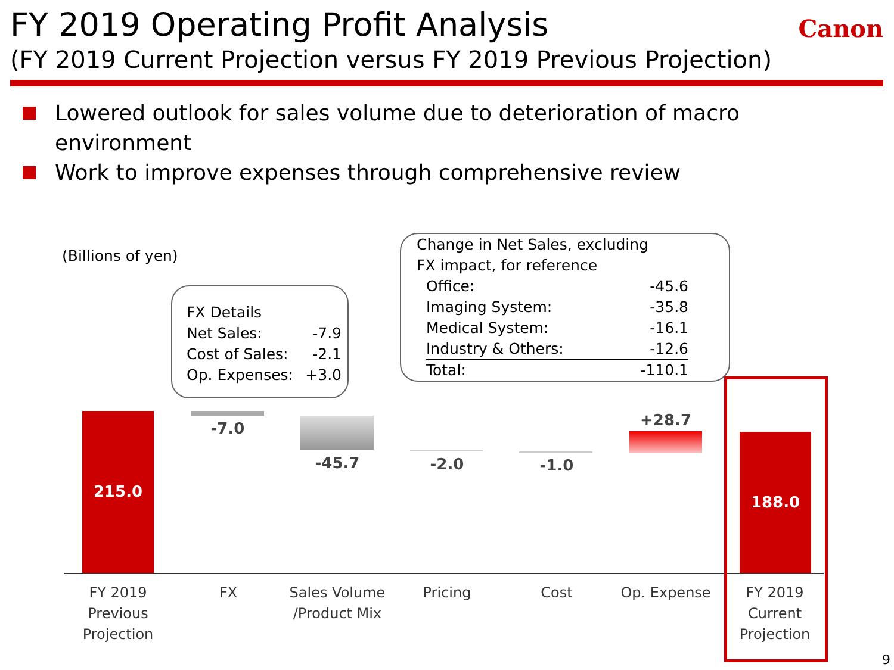FY 2019 Operating Profit Analysis
(FY 2019 Current Projection versus FY 2019 Previous Projection)
Canon
Lowered outlook for sales volume due to deterioration of macro environment
Work to improve expenses through comprehensive review
(Billions of yen)
FX Details
| Net Sales: | -7.9 |
| Cost of Sales: | -2.1 |
| Op. Expenses: | +3.0 |
Change in Net Sales, excluding
FX impact, for reference
| Office: | -45.6 |
| Imaging System: | -35.8 |
| Medical System: | -16.1 |
| Industry & Others: | -12.6 |
| Total: | -110.1 |
215.0
-7.0
-45.7 -2.0 -1.0
+28.7
188.0
FY 2019
Previous
Projection
FX
Sales Volume
/Product Mix
Pricing Cost Op. Expense
FY 2019
Current
Projection
9